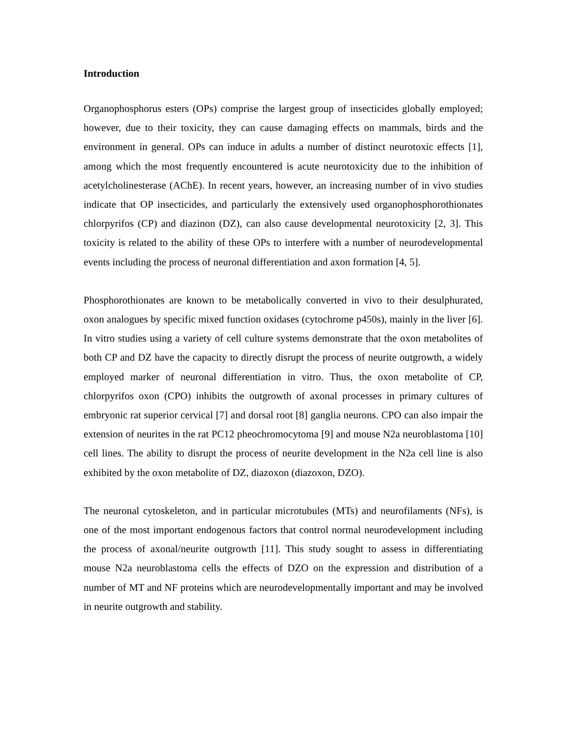Introduction
Organophosphorus esters (OPs) comprise the largest group of insecticides globally employed; however, due to their toxicity, they can cause damaging effects on mammals, birds and the environment in general. OPs can induce in adults a number of distinct neurotoxic effects [1], among which the most frequently encountered is acute neurotoxicity due to the inhibition of acetylcholinesterase (AChE). In recent years, however, an increasing number of in vivo studies indicate that OP insecticides, and particularly the extensively used organophosphorothionates chlorpyrifos (CP) and diazinon (DZ), can also cause developmental neurotoxicity [2, 3]. This toxicity is related to the ability of these OPs to interfere with a number of neurodevelopmental events including the process of neuronal differentiation and axon formation [4, 5].
Phosphorothionates are known to be metabolically converted in vivo to their desulphurated, oxon analogues by specific mixed function oxidases (cytochrome p450s), mainly in the liver [6]. In vitro studies using a variety of cell culture systems demonstrate that the oxon metabolites of both CP and DZ have the capacity to directly disrupt the process of neurite outgrowth, a widely employed marker of neuronal differentiation in vitro. Thus, the oxon metabolite of CP, chlorpyrifos oxon (CPO) inhibits the outgrowth of axonal processes in primary cultures of embryonic rat superior cervical [7] and dorsal root [8] ganglia neurons. CPO can also impair the extension of neurites in the rat PC12 pheochromocytoma [9] and mouse N2a neuroblastoma [10] cell lines. The ability to disrupt the process of neurite development in the N2a cell line is also exhibited by the oxon metabolite of DZ, diazoxon (diazoxon, DZO).
The neuronal cytoskeleton, and in particular microtubules (MTs) and neurofilaments (NFs), is one of the most important endogenous factors that control normal neurodevelopment including the process of axonal/neurite outgrowth [11]. This study sought to assess in differentiating mouse N2a neuroblastoma cells the effects of DZO on the expression and distribution of a number of MT and NF proteins which are neurodevelopmentally important and may be involved in neurite outgrowth and stability.